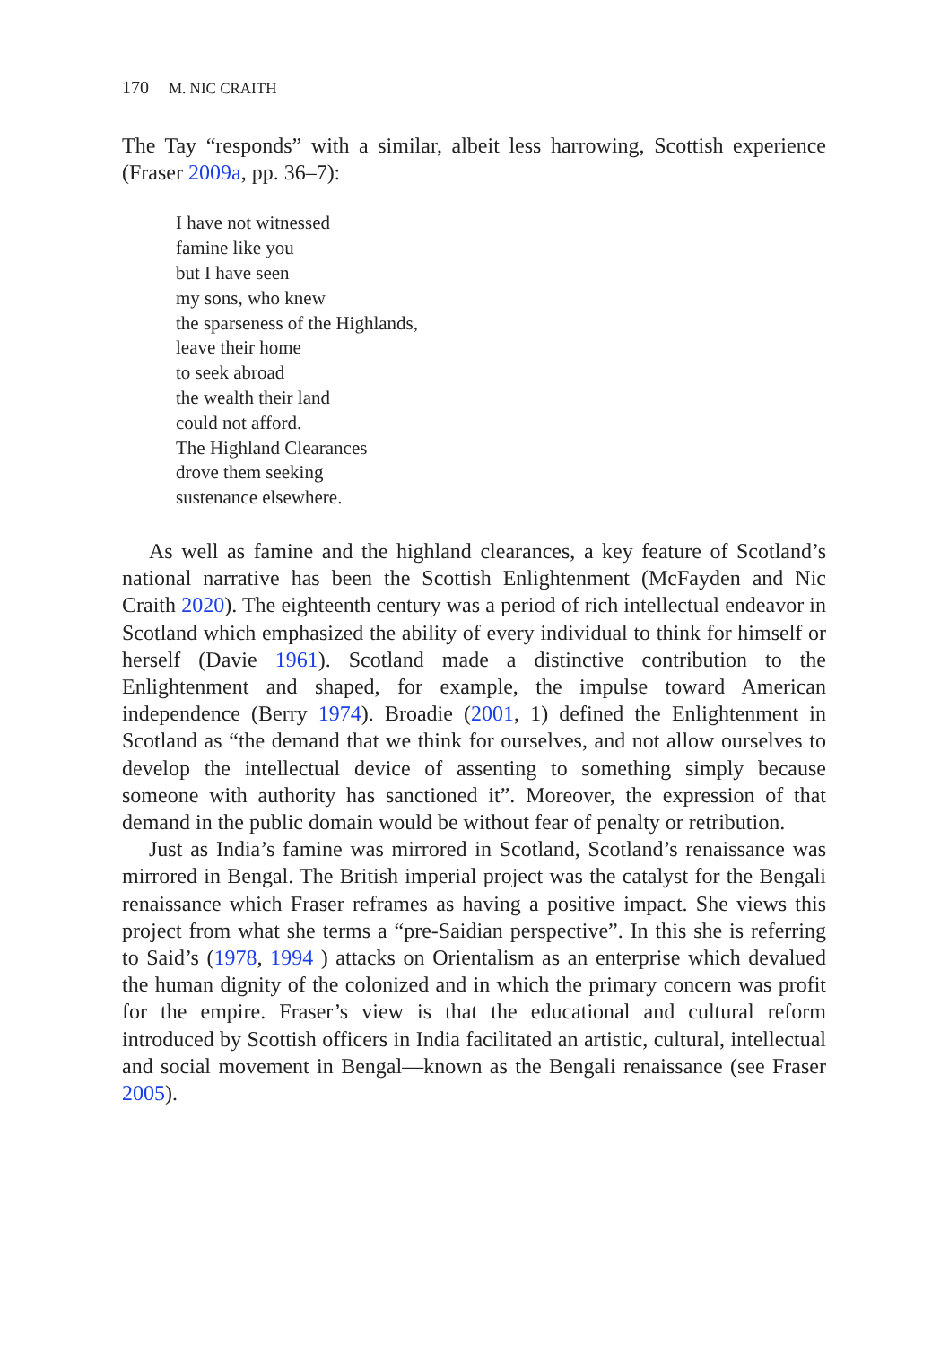170 M. NIC CRAITH
The Tay “responds” with a similar, albeit less harrowing, Scottish experience (Fraser 2009a, pp. 36–7):
I have not witnessed
famine like you
but I have seen
my sons, who knew
the sparseness of the Highlands,
leave their home
to seek abroad
the wealth their land
could not afford.
The Highland Clearances
drove them seeking
sustenance elsewhere.
As well as famine and the highland clearances, a key feature of Scotland’s national narrative has been the Scottish Enlightenment (McFayden and Nic Craith 2020). The eighteenth century was a period of rich intellectual endeavor in Scotland which emphasized the ability of every individual to think for himself or herself (Davie 1961). Scotland made a distinctive contribution to the Enlightenment and shaped, for example, the impulse toward American independence (Berry 1974). Broadie (2001, 1) defined the Enlightenment in Scotland as “the demand that we think for ourselves, and not allow ourselves to develop the intellectual device of assenting to something simply because someone with authority has sanctioned it”. Moreover, the expression of that demand in the public domain would be without fear of penalty or retribution.
Just as India’s famine was mirrored in Scotland, Scotland’s renaissance was mirrored in Bengal. The British imperial project was the catalyst for the Bengali renaissance which Fraser reframes as having a positive impact. She views this project from what she terms a “pre-Saidian perspective”. In this she is referring to Said’s (1978, 1994 ) attacks on Orientalism as an enterprise which devalued the human dignity of the colonized and in which the primary concern was profit for the empire. Fraser’s view is that the educational and cultural reform introduced by Scottish officers in India facilitated an artistic, cultural, intellectual and social movement in Bengal—known as the Bengali renaissance (see Fraser 2005).